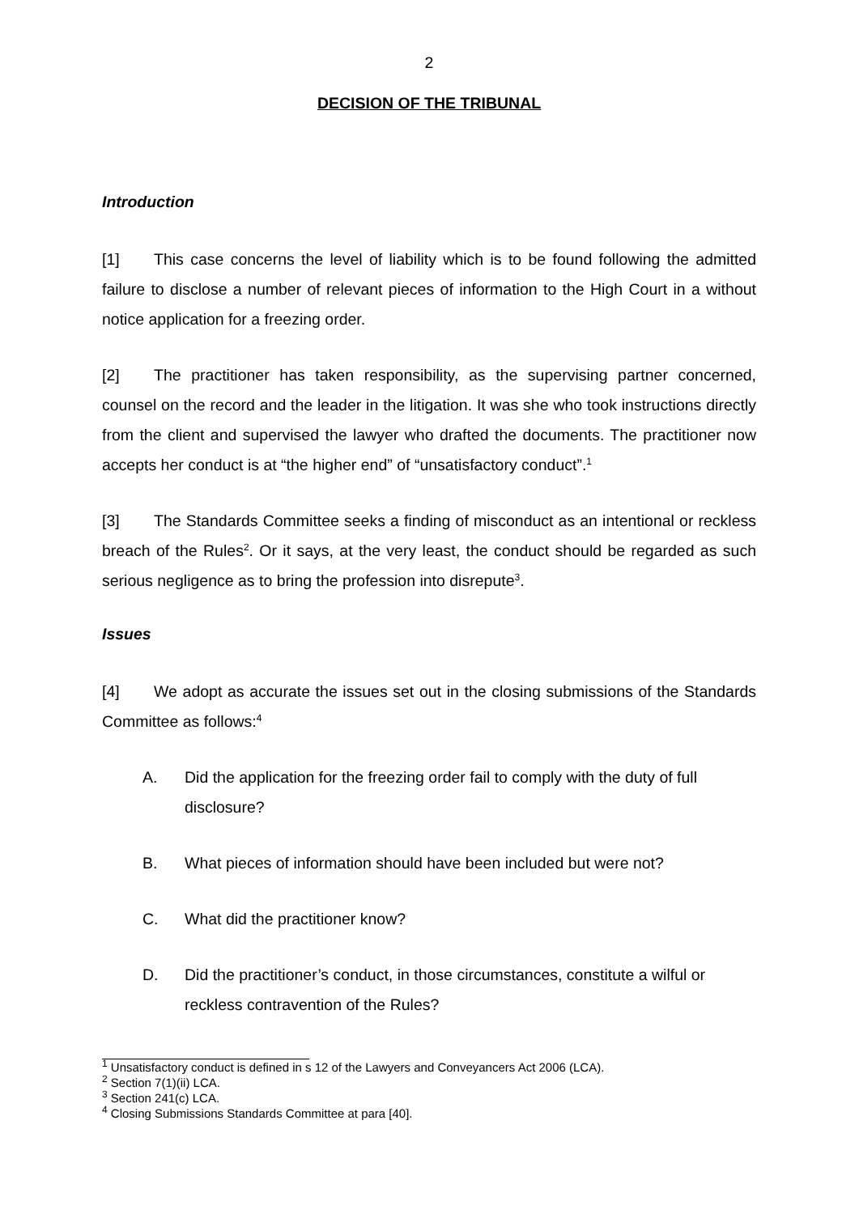2
DECISION OF THE TRIBUNAL
Introduction
[1] This case concerns the level of liability which is to be found following the admitted failure to disclose a number of relevant pieces of information to the High Court in a without notice application for a freezing order.
[2] The practitioner has taken responsibility, as the supervising partner concerned, counsel on the record and the leader in the litigation. It was she who took instructions directly from the client and supervised the lawyer who drafted the documents. The practitioner now accepts her conduct is at “the higher end” of “unsatisfactory conduct”.<sup>1</sup>
[3] The Standards Committee seeks a finding of misconduct as an intentional or reckless breach of the Rules<sup>2</sup>. Or it says, at the very least, the conduct should be regarded as such serious negligence as to bring the profession into disrepute<sup>3</sup>.
Issues
[4] We adopt as accurate the issues set out in the closing submissions of the Standards Committee as follows:<sup>4</sup>
A. Did the application for the freezing order fail to comply with the duty of full disclosure?
B. What pieces of information should have been included but were not?
C. What did the practitioner know?
D. Did the practitioner’s conduct, in those circumstances, constitute a wilful or reckless contravention of the Rules?
<sup>1</sup> Unsatisfactory conduct is defined in s 12 of the Lawyers and Conveyancers Act 2006 (LCA).
<sup>2</sup> Section 7(1)(ii) LCA.
<sup>3</sup> Section 241(c) LCA.
<sup>4</sup> Closing Submissions Standards Committee at para [40].